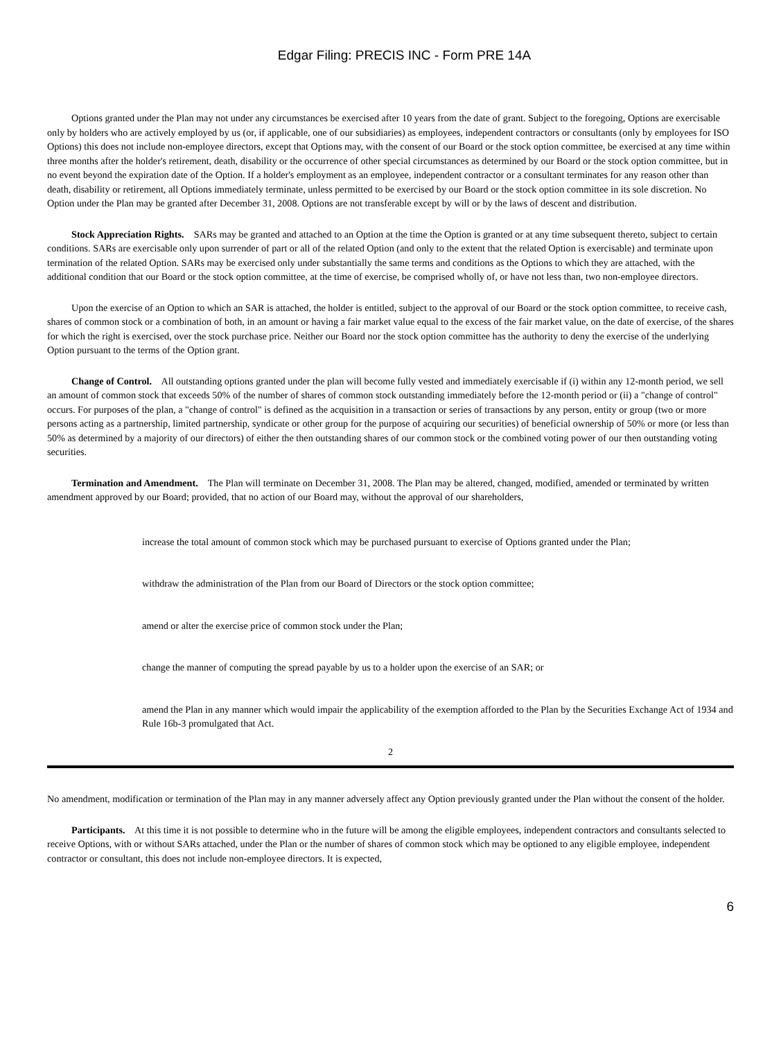Edgar Filing: PRECIS INC - Form PRE 14A
Options granted under the Plan may not under any circumstances be exercised after 10 years from the date of grant. Subject to the foregoing, Options are exercisable only by holders who are actively employed by us (or, if applicable, one of our subsidiaries) as employees, independent contractors or consultants (only by employees for ISO Options) this does not include non-employee directors, except that Options may, with the consent of our Board or the stock option committee, be exercised at any time within three months after the holder's retirement, death, disability or the occurrence of other special circumstances as determined by our Board or the stock option committee, but in no event beyond the expiration date of the Option. If a holder's employment as an employee, independent contractor or a consultant terminates for any reason other than death, disability or retirement, all Options immediately terminate, unless permitted to be exercised by our Board or the stock option committee in its sole discretion. No Option under the Plan may be granted after December 31, 2008. Options are not transferable except by will or by the laws of descent and distribution.
Stock Appreciation Rights. SARs may be granted and attached to an Option at the time the Option is granted or at any time subsequent thereto, subject to certain conditions. SARs are exercisable only upon surrender of part or all of the related Option (and only to the extent that the related Option is exercisable) and terminate upon termination of the related Option. SARs may be exercised only under substantially the same terms and conditions as the Options to which they are attached, with the additional condition that our Board or the stock option committee, at the time of exercise, be comprised wholly of, or have not less than, two non-employee directors.
Upon the exercise of an Option to which an SAR is attached, the holder is entitled, subject to the approval of our Board or the stock option committee, to receive cash, shares of common stock or a combination of both, in an amount or having a fair market value equal to the excess of the fair market value, on the date of exercise, of the shares for which the right is exercised, over the stock purchase price. Neither our Board nor the stock option committee has the authority to deny the exercise of the underlying Option pursuant to the terms of the Option grant.
Change of Control. All outstanding options granted under the plan will become fully vested and immediately exercisable if (i) within any 12-month period, we sell an amount of common stock that exceeds 50% of the number of shares of common stock outstanding immediately before the 12-month period or (ii) a "change of control" occurs. For purposes of the plan, a "change of control" is defined as the acquisition in a transaction or series of transactions by any person, entity or group (two or more persons acting as a partnership, limited partnership, syndicate or other group for the purpose of acquiring our securities) of beneficial ownership of 50% or more (or less than 50% as determined by a majority of our directors) of either the then outstanding shares of our common stock or the combined voting power of our then outstanding voting securities.
Termination and Amendment. The Plan will terminate on December 31, 2008. The Plan may be altered, changed, modified, amended or terminated by written amendment approved by our Board; provided, that no action of our Board may, without the approval of our shareholders,
increase the total amount of common stock which may be purchased pursuant to exercise of Options granted under the Plan;
withdraw the administration of the Plan from our Board of Directors or the stock option committee;
amend or alter the exercise price of common stock under the Plan;
change the manner of computing the spread payable by us to a holder upon the exercise of an SAR; or
amend the Plan in any manner which would impair the applicability of the exemption afforded to the Plan by the Securities Exchange Act of 1934 and Rule 16b-3 promulgated that Act.
2
No amendment, modification or termination of the Plan may in any manner adversely affect any Option previously granted under the Plan without the consent of the holder.
Participants. At this time it is not possible to determine who in the future will be among the eligible employees, independent contractors and consultants selected to receive Options, with or without SARs attached, under the Plan or the number of shares of common stock which may be optioned to any eligible employee, independent contractor or consultant, this does not include non-employee directors. It is expected,
6